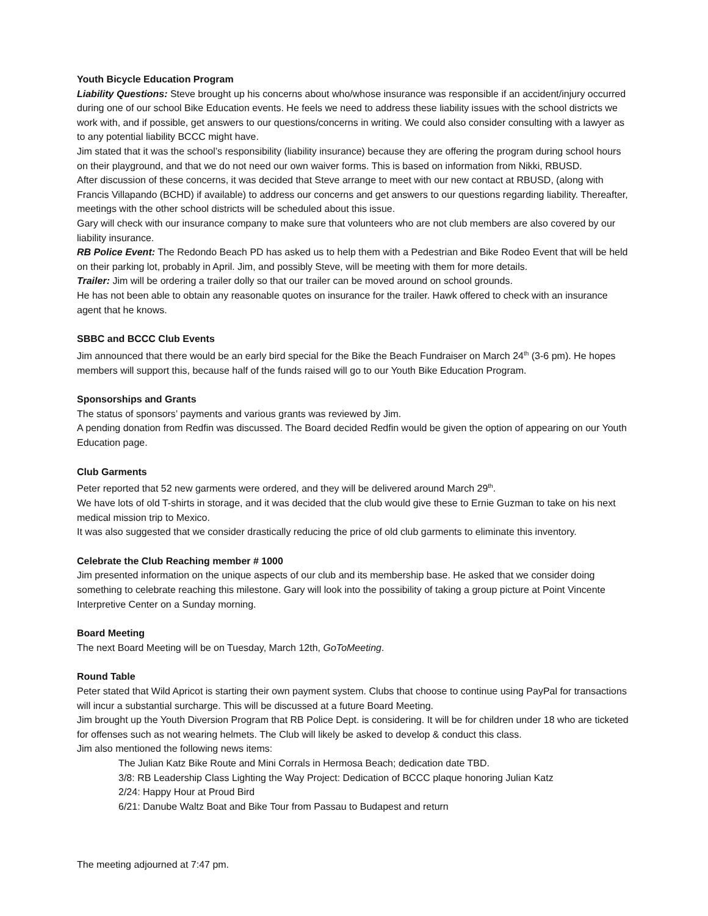Youth Bicycle Education Program
Liability Questions: Steve brought up his concerns about who/whose insurance was responsible if an accident/injury occurred during one of our school Bike Education events. He feels we need to address these liability issues with the school districts we work with, and if possible, get answers to our questions/concerns in writing. We could also consider consulting with a lawyer as to any potential liability BCCC might have.
Jim stated that it was the school’s responsibility (liability insurance) because they are offering the program during school hours on their playground, and that we do not need our own waiver forms. This is based on information from Nikki, RBUSD.
After discussion of these concerns, it was decided that Steve arrange to meet with our new contact at RBUSD, (along with Francis Villapando (BCHD) if available) to address our concerns and get answers to our questions regarding liability. Thereafter, meetings with the other school districts will be scheduled about this issue.
Gary will check with our insurance company to make sure that volunteers who are not club members are also covered by our liability insurance.
RB Police Event: The Redondo Beach PD has asked us to help them with a Pedestrian and Bike Rodeo Event that will be held on their parking lot, probably in April. Jim, and possibly Steve, will be meeting with them for more details.
Trailer: Jim will be ordering a trailer dolly so that our trailer can be moved around on school grounds.
He has not been able to obtain any reasonable quotes on insurance for the trailer. Hawk offered to check with an insurance agent that he knows.
SBBC and BCCC Club Events
Jim announced that there would be an early bird special for the Bike the Beach Fundraiser on March 24<sup>th</sup> (3-6 pm). He hopes members will support this, because half of the funds raised will go to our Youth Bike Education Program.
Sponsorships and Grants
The status of sponsors’ payments and various grants was reviewed by Jim.
A pending donation from Redfin was discussed. The Board decided Redfin would be given the option of appearing on our Youth Education page.
Club Garments
Peter reported that 52 new garments were ordered, and they will be delivered around March 29<sup>th</sup>.
We have lots of old T-shirts in storage, and it was decided that the club would give these to Ernie Guzman to take on his next medical mission trip to Mexico.
It was also suggested that we consider drastically reducing the price of old club garments to eliminate this inventory.
Celebrate the Club Reaching member # 1000
Jim presented information on the unique aspects of our club and its membership base. He asked that we consider doing something to celebrate reaching this milestone. Gary will look into the possibility of taking a group picture at Point Vincente Interpretive Center on a Sunday morning.
Board Meeting
The next Board Meeting will be on Tuesday, March 12th, GoToMeeting.
Round Table
Peter stated that Wild Apricot is starting their own payment system. Clubs that choose to continue using PayPal for transactions will incur a substantial surcharge. This will be discussed at a future Board Meeting.
Jim brought up the Youth Diversion Program that RB Police Dept. is considering. It will be for children under 18 who are ticketed for offenses such as not wearing helmets. The Club will likely be asked to develop & conduct this class.
Jim also mentioned the following news items:
The Julian Katz Bike Route and Mini Corrals in Hermosa Beach; dedication date TBD.
3/8: RB Leadership Class Lighting the Way Project: Dedication of BCCC plaque honoring Julian Katz
2/24: Happy Hour at Proud Bird
6/21: Danube Waltz Boat and Bike Tour from Passau to Budapest and return
The meeting adjourned at 7:47 pm.